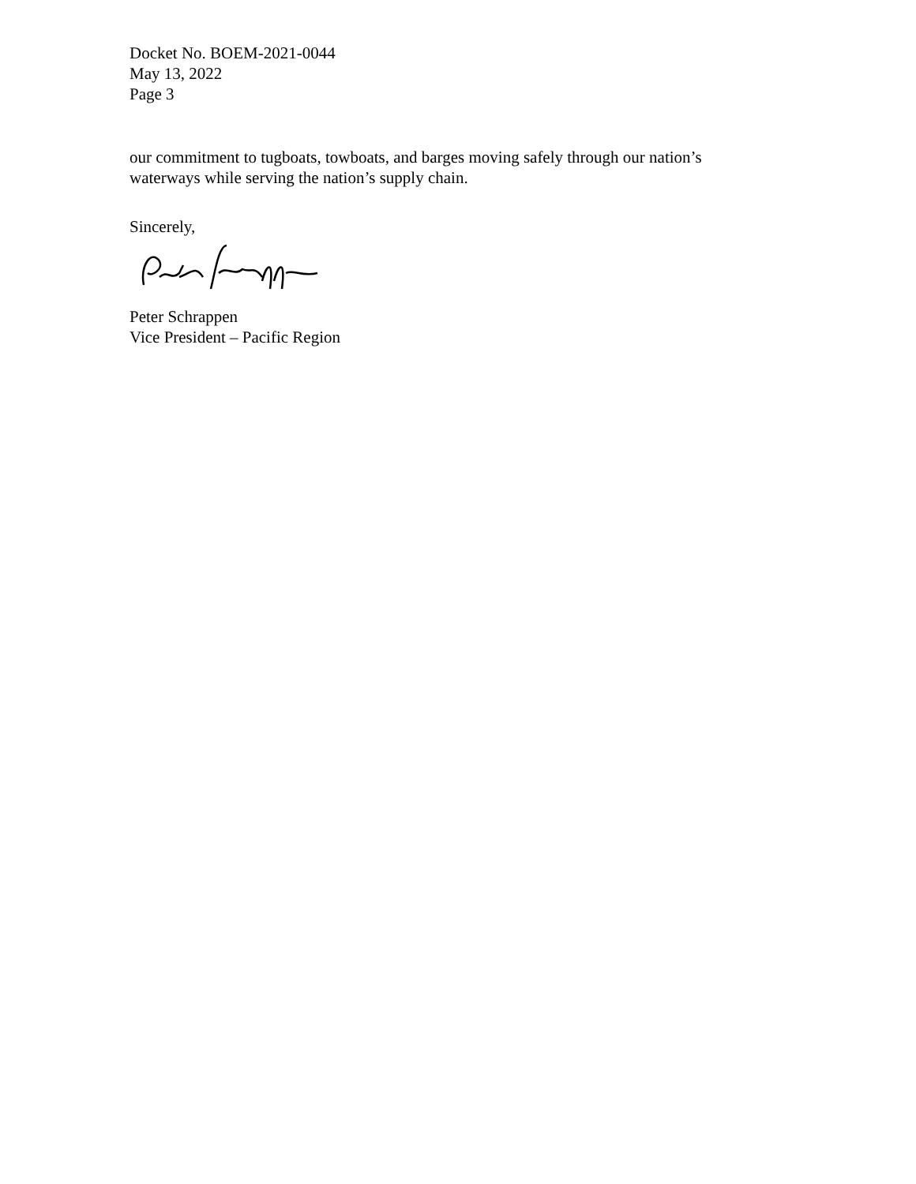Docket No. BOEM-2021-0044
May 13, 2022
Page 3
our commitment to tugboats, towboats, and barges moving safely through our nation’s waterways while serving the nation’s supply chain.
Sincerely,
Peter Schrappen
Vice President – Pacific Region